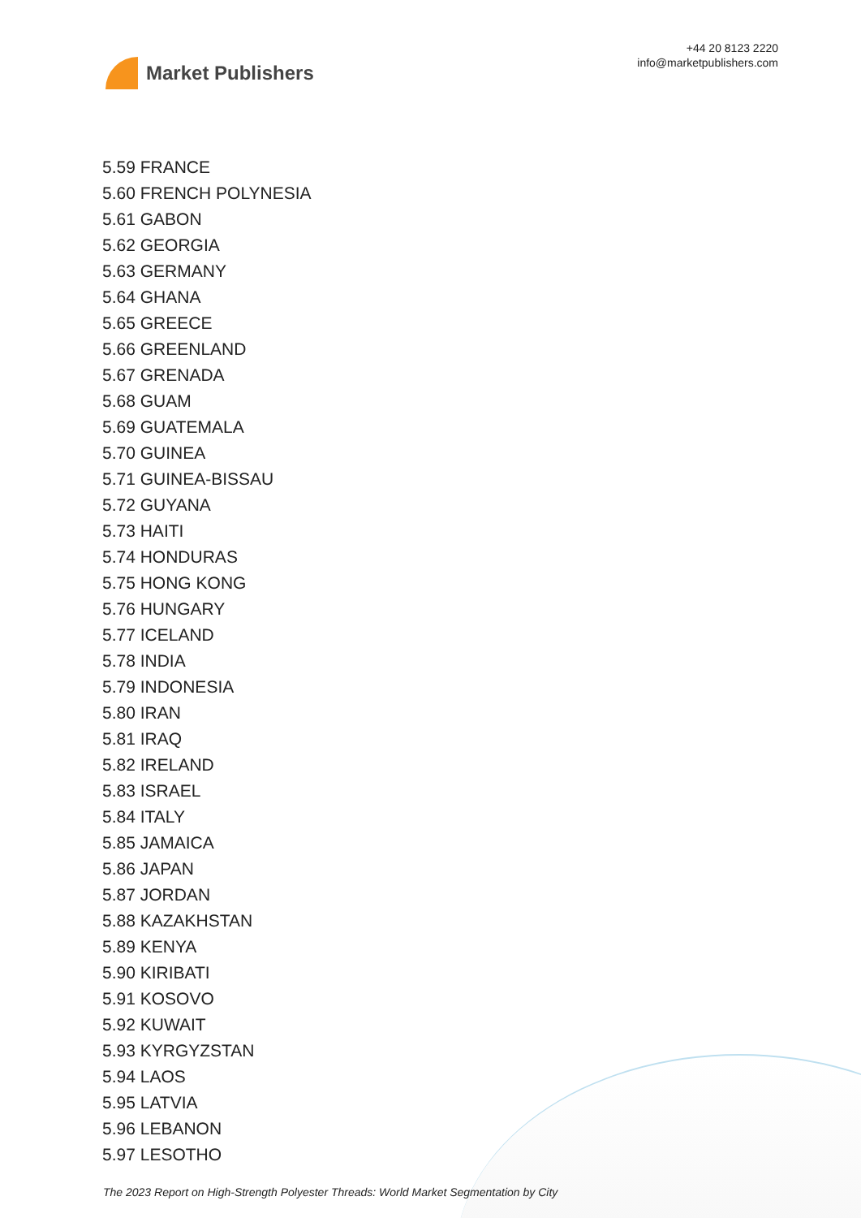Market Publishers
+44 20 8123 2220
info@marketpublishers.com
5.59 FRANCE
5.60 FRENCH POLYNESIA
5.61 GABON
5.62 GEORGIA
5.63 GERMANY
5.64 GHANA
5.65 GREECE
5.66 GREENLAND
5.67 GRENADA
5.68 GUAM
5.69 GUATEMALA
5.70 GUINEA
5.71 GUINEA-BISSAU
5.72 GUYANA
5.73 HAITI
5.74 HONDURAS
5.75 HONG KONG
5.76 HUNGARY
5.77 ICELAND
5.78 INDIA
5.79 INDONESIA
5.80 IRAN
5.81 IRAQ
5.82 IRELAND
5.83 ISRAEL
5.84 ITALY
5.85 JAMAICA
5.86 JAPAN
5.87 JORDAN
5.88 KAZAKHSTAN
5.89 KENYA
5.90 KIRIBATI
5.91 KOSOVO
5.92 KUWAIT
5.93 KYRGYZSTAN
5.94 LAOS
5.95 LATVIA
5.96 LEBANON
5.97 LESOTHO
The 2023 Report on High-Strength Polyester Threads: World Market Segmentation by City